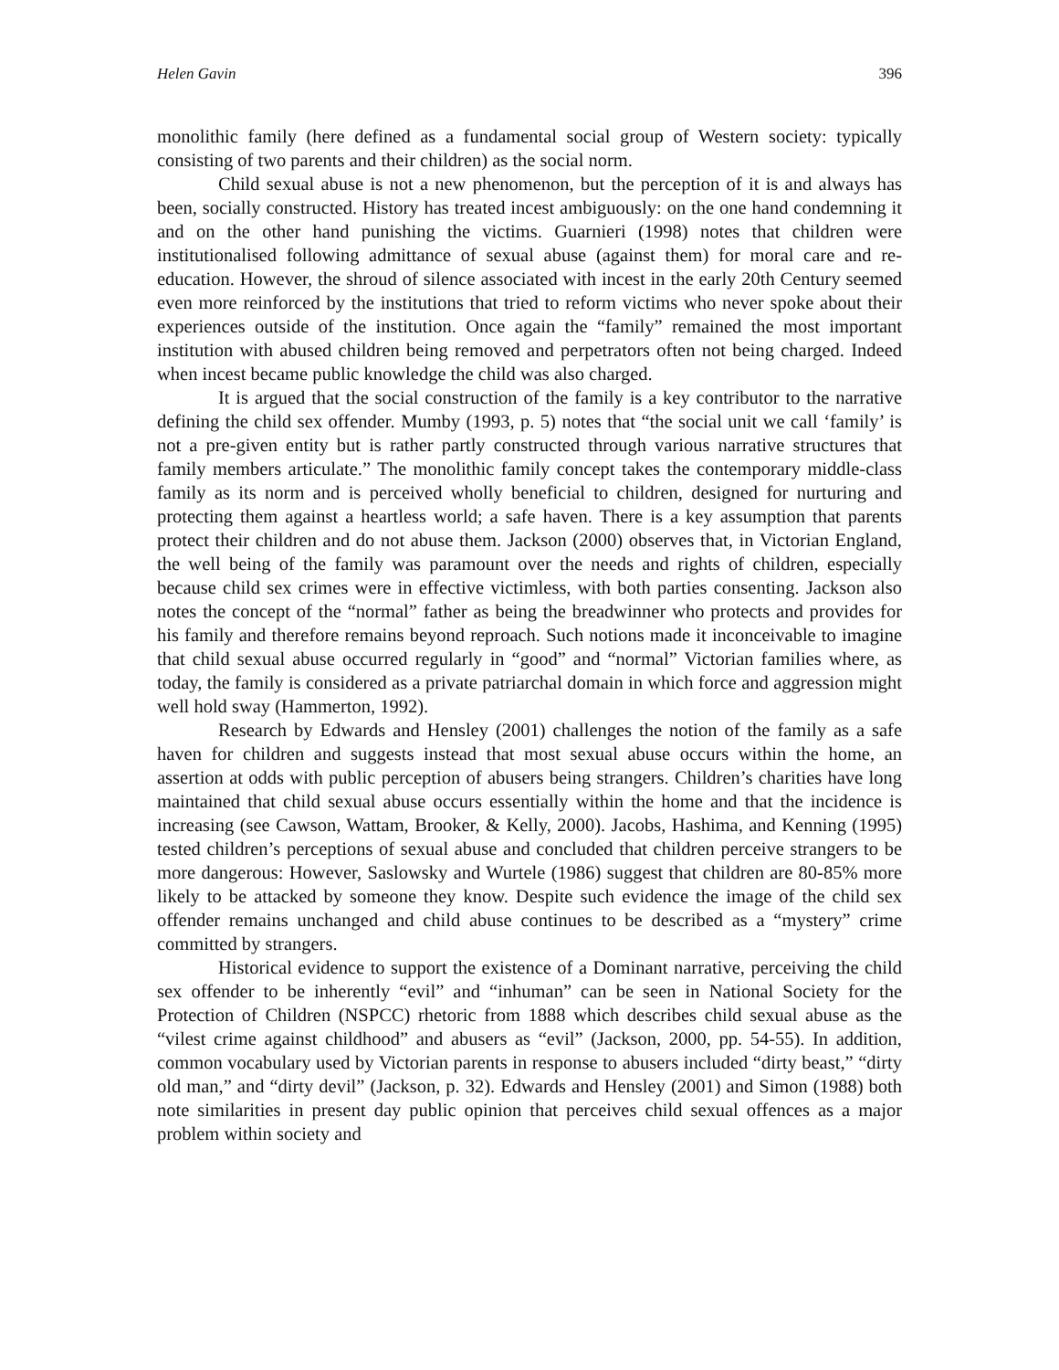Helen Gavin 396
monolithic family (here defined as a fundamental social group of Western society: typically consisting of two parents and their children) as the social norm.
Child sexual abuse is not a new phenomenon, but the perception of it is and always has been, socially constructed. History has treated incest ambiguously: on the one hand condemning it and on the other hand punishing the victims. Guarnieri (1998) notes that children were institutionalised following admittance of sexual abuse (against them) for moral care and re-education. However, the shroud of silence associated with incest in the early 20th Century seemed even more reinforced by the institutions that tried to reform victims who never spoke about their experiences outside of the institution. Once again the “family” remained the most important institution with abused children being removed and perpetrators often not being charged. Indeed when incest became public knowledge the child was also charged.
It is argued that the social construction of the family is a key contributor to the narrative defining the child sex offender. Mumby (1993, p. 5) notes that “the social unit we call ‘family’ is not a pre-given entity but is rather partly constructed through various narrative structures that family members articulate.” The monolithic family concept takes the contemporary middle-class family as its norm and is perceived wholly beneficial to children, designed for nurturing and protecting them against a heartless world; a safe haven. There is a key assumption that parents protect their children and do not abuse them. Jackson (2000) observes that, in Victorian England, the well being of the family was paramount over the needs and rights of children, especially because child sex crimes were in effective victimless, with both parties consenting. Jackson also notes the concept of the “normal” father as being the breadwinner who protects and provides for his family and therefore remains beyond reproach. Such notions made it inconceivable to imagine that child sexual abuse occurred regularly in “good” and “normal” Victorian families where, as today, the family is considered as a private patriarchal domain in which force and aggression might well hold sway (Hammerton, 1992).
Research by Edwards and Hensley (2001) challenges the notion of the family as a safe haven for children and suggests instead that most sexual abuse occurs within the home, an assertion at odds with public perception of abusers being strangers. Children’s charities have long maintained that child sexual abuse occurs essentially within the home and that the incidence is increasing (see Cawson, Wattam, Brooker, & Kelly, 2000). Jacobs, Hashima, and Kenning (1995) tested children’s perceptions of sexual abuse and concluded that children perceive strangers to be more dangerous: However, Saslowsky and Wurtele (1986) suggest that children are 80-85% more likely to be attacked by someone they know. Despite such evidence the image of the child sex offender remains unchanged and child abuse continues to be described as a “mystery” crime committed by strangers.
Historical evidence to support the existence of a Dominant narrative, perceiving the child sex offender to be inherently “evil” and “inhuman” can be seen in National Society for the Protection of Children (NSPCC) rhetoric from 1888 which describes child sexual abuse as the “vilest crime against childhood” and abusers as “evil” (Jackson, 2000, pp. 54-55). In addition, common vocabulary used by Victorian parents in response to abusers included “dirty beast,” “dirty old man,” and “dirty devil” (Jackson, p. 32). Edwards and Hensley (2001) and Simon (1988) both note similarities in present day public opinion that perceives child sexual offences as a major problem within society and